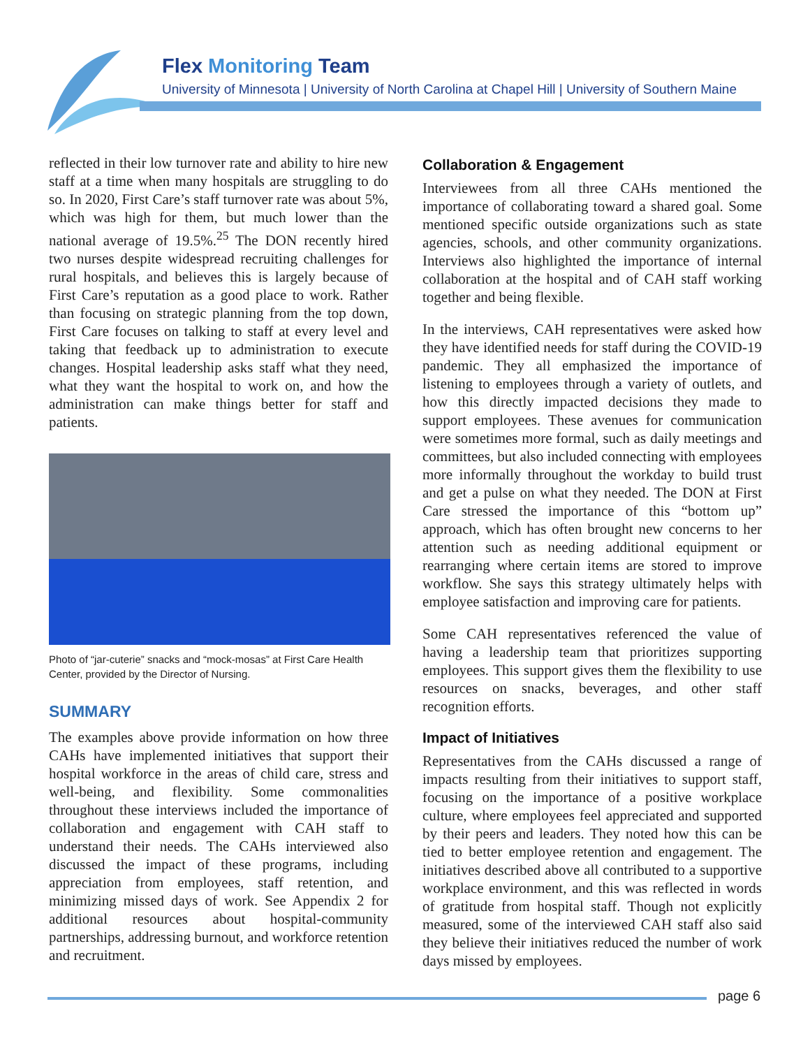Flex Monitoring Team
University of Minnesota | University of North Carolina at Chapel Hill | University of Southern Maine
reflected in their low turnover rate and ability to hire new staff at a time when many hospitals are struggling to do so. In 2020, First Care’s staff turnover rate was about 5%, which was high for them, but much lower than the national average of 19.5%.<sup>25</sup> The DON recently hired two nurses despite widespread recruiting challenges for rural hospitals, and believes this is largely because of First Care’s reputation as a good place to work. Rather than focusing on strategic planning from the top down, First Care focuses on talking to staff at every level and taking that feedback up to administration to execute changes. Hospital leadership asks staff what they need, what they want the hospital to work on, and how the administration can make things better for staff and patients.
Photo of “jar-cuterie” snacks and “mock-mosas” at First Care Health Center, provided by the Director of Nursing.
SUMMARY
The examples above provide information on how three CAHs have implemented initiatives that support their hospital workforce in the areas of child care, stress and well-being, and flexibility. Some commonalities throughout these interviews included the importance of collaboration and engagement with CAH staff to understand their needs. The CAHs interviewed also discussed the impact of these programs, including appreciation from employees, staff retention, and minimizing missed days of work. See Appendix 2 for additional resources about hospital-community partnerships, addressing burnout, and workforce retention and recruitment.
Collaboration & Engagement
Interviewees from all three CAHs mentioned the importance of collaborating toward a shared goal. Some mentioned specific outside organizations such as state agencies, schools, and other community organizations. Interviews also highlighted the importance of internal collaboration at the hospital and of CAH staff working together and being flexible.
In the interviews, CAH representatives were asked how they have identified needs for staff during the COVID-19 pandemic. They all emphasized the importance of listening to employees through a variety of outlets, and how this directly impacted decisions they made to support employees. These avenues for communication were sometimes more formal, such as daily meetings and committees, but also included connecting with employees more informally throughout the workday to build trust and get a pulse on what they needed. The DON at First Care stressed the importance of this “bottom up” approach, which has often brought new concerns to her attention such as needing additional equipment or rearranging where certain items are stored to improve workflow. She says this strategy ultimately helps with employee satisfaction and improving care for patients.
Some CAH representatives referenced the value of having a leadership team that prioritizes supporting employees. This support gives them the flexibility to use resources on snacks, beverages, and other staff recognition efforts.
Impact of Initiatives
Representatives from the CAHs discussed a range of impacts resulting from their initiatives to support staff, focusing on the importance of a positive workplace culture, where employees feel appreciated and supported by their peers and leaders. They noted how this can be tied to better employee retention and engagement. The initiatives described above all contributed to a supportive workplace environment, and this was reflected in words of gratitude from hospital staff. Though not explicitly measured, some of the interviewed CAH staff also said they believe their initiatives reduced the number of work days missed by employees.
page 6